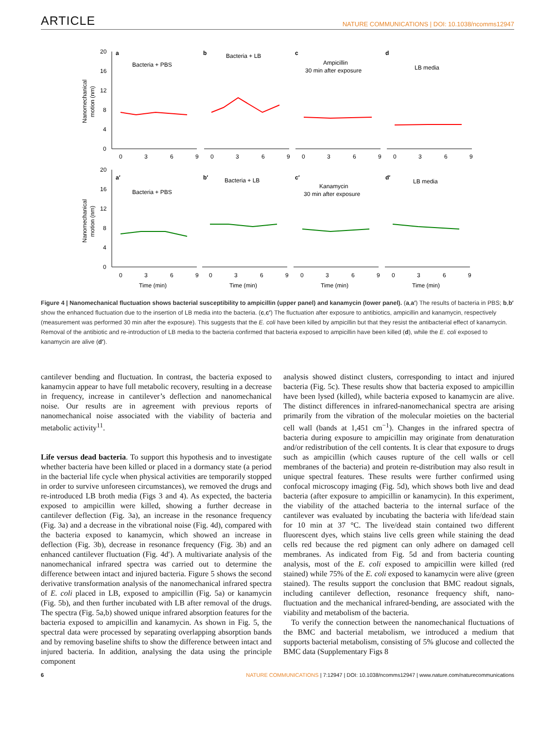ARTICLE NATURE COMMUNICATIONS | DOI: 10.1038/ncomms12947
a
Bacteria + PBS
b
Bacteria + LB
c
Ampicillin
30 min after exposure
d
LB media
a′
Bacteria + PBS
b′
Bacteria + LB
c′
Kanamycin
30 min after exposure
d′
LB media
20
16
12
8
4
0
20
16
12
8
4
0
0
3
6
9
0
3
6
9
0
3
6
9
0
3
6
9
0
3
6
9
0
3
6
9
0
3
6
9
0
3
6
9
Time (min)
Time (min)
Time (min)
Time (min)
Nanomechanical
motion (nm)
Nanomechanical
motion (nm)
Figure 4 | Nanomechanical fluctuation shows bacterial susceptibility to ampicillin (upper panel) and kanamycin (lower panel). (a,a′) The results of bacteria in PBS; b,b′ show the enhanced fluctuation due to the insertion of LB media into the bacteria. (c,c′) The fluctuation after exposure to antibiotics, ampicillin and kanamycin, respectively (measurement was performed 30 min after the exposure). This suggests that the E. coli have been killed by ampicillin but that they resist the antibacterial effect of kanamycin. Removal of the antibiotic and re-introduction of LB media to the bacteria confirmed that bacteria exposed to ampicillin have been killed (d), while the E. coli exposed to kanamycin are alive (d′).
cantilever bending and fluctuation. In contrast, the bacteria exposed to kanamycin appear to have full metabolic recovery, resulting in a decrease in frequency, increase in cantilever’s deflection and nanomechanical noise. Our results are in agreement with previous reports of nanomechanical noise associated with the viability of bacteria and metabolic activity<sup>11</sup>.
Life versus dead bacteria. To support this hypothesis and to investigate whether bacteria have been killed or placed in a dormancy state (a period in the bacterial life cycle when physical activities are temporarily stopped in order to survive unforeseen circumstances), we removed the drugs and re-introduced LB broth media (Figs 3 and 4). As expected, the bacteria exposed to ampicillin were killed, showing a further decrease in cantilever deflection (Fig. 3a), an increase in the resonance frequency (Fig. 3a) and a decrease in the vibrational noise (Fig. 4d), compared with the bacteria exposed to kanamycin, which showed an increase in deflection (Fig. 3b), decrease in resonance frequency (Fig. 3b) and an enhanced cantilever fluctuation (Fig. 4d′). A multivariate analysis of the nanomechanical infrared spectra was carried out to determine the difference between intact and injured bacteria. Figure 5 shows the second derivative transformation analysis of the nanomechanical infrared spectra of E. coli placed in LB, exposed to ampicillin (Fig. 5a) or kanamycin (Fig. 5b), and then further incubated with LB after removal of the drugs. The spectra (Fig. 5a,b) showed unique infrared absorption features for the bacteria exposed to ampicillin and kanamycin. As shown in Fig. 5, the spectral data were processed by separating overlapping absorption bands and by removing baseline shifts to show the difference between intact and injured bacteria. In addition, analysing the data using the principle component
analysis showed distinct clusters, corresponding to intact and injured bacteria (Fig. 5c). These results show that bacteria exposed to ampicillin have been lysed (killed), while bacteria exposed to kanamycin are alive. The distinct differences in infrared-nanomechanical spectra are arising primarily from the vibration of the molecular moieties on the bacterial cell wall (bands at 1,451 cm<sup>−1</sup>). Changes in the infrared spectra of bacteria during exposure to ampicillin may originate from denaturation and/or redistribution of the cell contents. It is clear that exposure to drugs such as ampicillin (which causes rupture of the cell walls or cell membranes of the bacteria) and protein re-distribution may also result in unique spectral features. These results were further confirmed using confocal microscopy imaging (Fig. 5d), which shows both live and dead bacteria (after exposure to ampicillin or kanamycin). In this experiment, the viability of the attached bacteria to the internal surface of the cantilever was evaluated by incubating the bacteria with life/dead stain for 10 min at 37 °C. The live/dead stain contained two different fluorescent dyes, which stains live cells green while staining the dead cells red because the red pigment can only adhere on damaged cell membranes. As indicated from Fig. 5d and from bacteria counting analysis, most of the E. coli exposed to ampicillin were killed (red stained) while 75% of the E. coli exposed to kanamycin were alive (green stained). The results support the conclusion that BMC readout signals, including cantilever deflection, resonance frequency shift, nano-fluctuation and the mechanical infrared-bending, are associated with the viability and metabolism of the bacteria.
To verify the connection between the nanomechanical fluctuations of the BMC and bacterial metabolism, we introduced a medium that supports bacterial metabolism, consisting of 5% glucose and collected the BMC data (Supplementary Figs 8
6 NATURE COMMUNICATIONS | 7:12947 | DOI: 10.1038/ncomms12947 | www.nature.com/naturecommunications